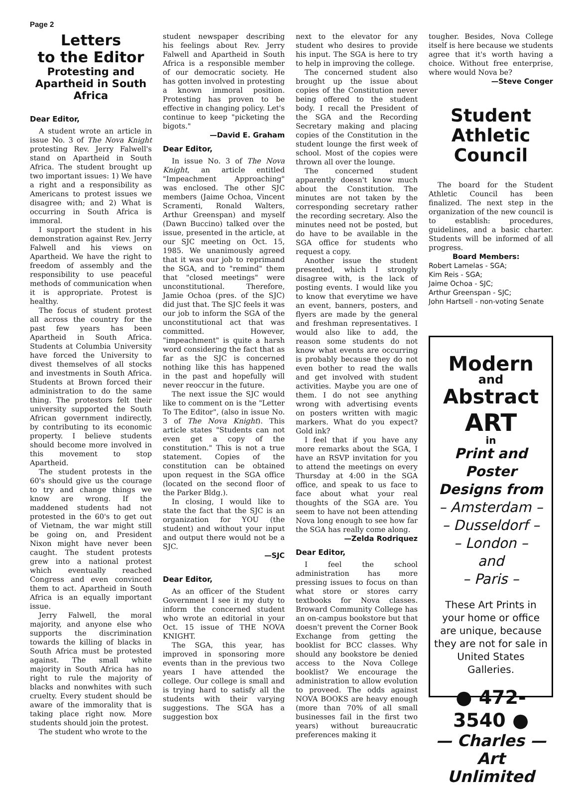Page 2
Letters
to the Editor
Protesting and Apartheid in South Africa
Dear Editor,
A student wrote an article in issue No. 3 of The Nova Knight protesting Rev. Jerry Falwell's stand on Apartheid in South Africa. The student brought up two important issues: 1) We have a right and a responsibility as Americans to protest issues we disagree with; and 2) What is occurring in South Africa is immoral.
I support the student in his demonstration against Rev. Jerry Falwell and his views on Apartheid. We have the right to freedom of assembly and the responsibility to use peaceful methods of communication when it is appropriate. Protest is healthy.
The focus of student protest all across the country for the past few years has been Apartheid in South Africa. Students at Columbia University have forced the University to divest themselves of all stocks and investments in South Africa. Students at Brown forced their administration to do the same thing. The protestors felt their university supported the South African government indirectly, by contributing to its economic property. I believe students should become more involved in this movement to stop Apartheid.
The student protests in the 60's should give us the courage to try and change things we know are wrong. If the maddened students had not protested in the 60's to get out of Vietnam, the war might still be going on, and President Nixon might have never been caught. The student protests grew into a national protest which eventually reached Congress and even convinced them to act. Apartheid in South Africa is an equally important issue.
Jerry Falwell, the moral majority, and anyone else who supports the discrimination towards the killing of blacks in South Africa must be protested against. The small white majority in South Africa has no right to rule the majority of blacks and nonwhites with such cruelty. Every student should be aware of the immorality that is taking place right now. More students should join the protest.
The student who wrote to the
student newspaper describing his feelings about Rev. Jerry Falwell and Apartheid in South Africa is a responsible member of our democratic society. He has gotten involved in protesting a known immoral position. Protesting has proven to be effective in changing policy. Let's continue to keep "picketing the bigots."
—David E. Graham
Dear Editor,
In issue No. 3 of The Nova Knight, an article entitled "Impeachment Approaching" was enclosed. The other SJC members (Jaime Ochoa, Vincent Scramenti, Ronald Walters, Arthur Greenspan) and myself (Dawn Buccino) talked over the issue, presented in the article, at our SJC meeting on Oct. 15, 1985. We unanimously agreed that it was our job to reprimand the SGA, and to "remind" them that "closed meetings" were unconstitutional. Therefore, Jamie Ochoa (pres. of the SJC) did just that. The SJC feels it was our job to inform the SGA of the unconstitutional act that was committed. However, "impeachment" is quite a harsh word considering the fact that as far as the SJC is concerned nothing like this has happened in the past and hopefully will never reoccur in the future.
The next issue the SJC would like to comment on is the "Letter To The Editor", (also in issue No. 3 of The Nova Knight). This article states "Students can not even get a copy of the constitution." This is not a true statement. Copies of the constitution can be obtained upon request in the SGA office (located on the second floor of the Parker Bldg.).
In closing, I would like to state the fact that the SJC is an organization for YOU (the student) and without your input and output there would not be a SJC.
—SJC
Dear Editor,
As an officer of the Student Government I see it my duty to inform the concerned student who wrote an editorial in your Oct. 15 issue of THE NOVA KNIGHT.
The SGA, this year, has improved in sponsoring more events than in the previous two years I have attended the college. Our college is small and is trying hard to satisfy all the students with their varying suggestions. The SGA has a suggestion box
next to the elevator for any student who desires to provide his input. The SGA is here to try to help in improving the college.
The concerned student also brought up the issue about copies of the Constitution never being offered to the student body. I recall the President of the SGA and the Recording Secretary making and placing copies of the Constitution in the student lounge the first week of school. Most of the copies were thrown all over the lounge.
The concerned student apparently doesn't know much about the Constitution. The minutes are not taken by the corresponding secretary rather the recording secretary. Also the minutes need not be posted, but do have to be available in the SGA office for students who request a copy.
Another issue the student presented, which I strongly disagree with, is the lack of posting events. I would like you to know that everytime we have an event, banners, posters, and flyers are made by the general and freshman representatives. I would also like to add, the reason some students do not know what events are occurring is probably because they do not even bother to read the walls and get involved with student activities. Maybe you are one of them. I do not see anything wrong with advertising events on posters written with magic markers. What do you expect? Gold ink?
I feel that if you have any more remarks about the SGA, I have an RSVP invitation for you to attend the meetings on every Thursday at 4:00 in the SGA office, and speak to us face to face about what your real thoughts of the SGA are. You seem to have not been attending Nova long enough to see how far the SGA has really come along.
—Zelda Rodriquez
Dear Editor,
I feel the school administration has more pressing issues to focus on than what store or stores carry textbooks for Nova classes. Broward Community College has an on-campus bookstore but that doesn't prevent the Corner Book Exchange from getting the booklist for BCC classes. Why should any bookstore be denied access to the Nova College booklist? We encourage the administration to allow evolution to proveed. The odds against NOVA BOOKS are heavy enough (more than 70% of all small businesses fail in the first two years) without bureaucratic preferences making it
tougher. Besides, Nova College itself is here because we students agree that it's worth having a choice. Without free enterprise, where would Nova be?
—Steve Conger
Student
Athletic
Council
The board for the Student Athletic Council has been finalized. The next step in the organization of the new council is to establish: procedures, guidelines, and a basic charter. Students will be informed of all progress.
Board Members:
Robert Lamelas - SGA;
Kim Reis - SGA;
Jaime Ochoa - SJC;
Arthur Greenspan - SJC;
John Hartsell - non-voting Senate
Modern
and
Abstract
ART
in
Print and Poster Designs from
– Amsterdam –
– Dusseldorf –
– London –
and
– Paris –
These Art Prints in your home or office are unique, because they are not for sale in United States Galleries.
● 472-3540 ●
— Charles —
Art Unlimited